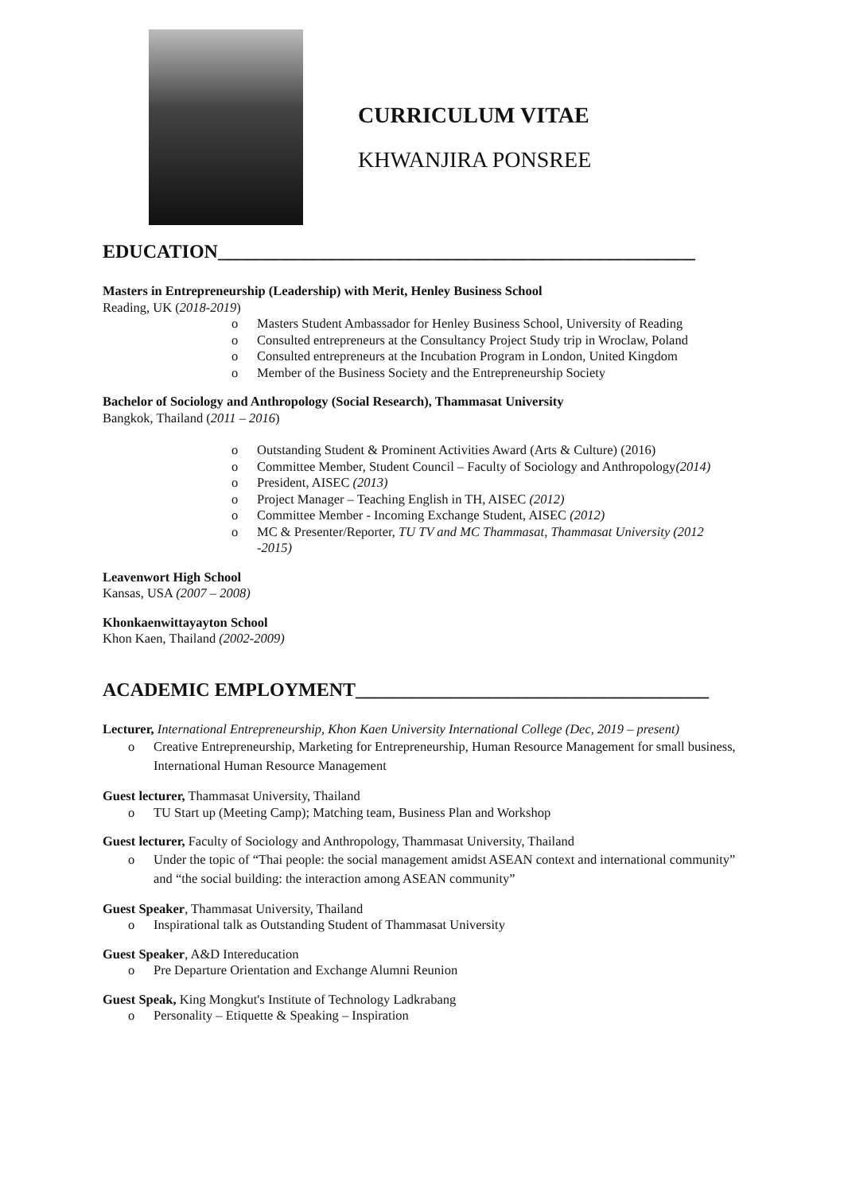CURRICULUM VITAE
KHWANJIRA PONSREE
EDUCATION__________________________________________________
Masters in Entrepreneurship (Leadership) with Merit, Henley Business School
Reading, UK (2018-2019)
o Masters Student Ambassador for Henley Business School, University of Reading
o Consulted entrepreneurs at the Consultancy Project Study trip in Wroclaw, Poland
o Consulted entrepreneurs at the Incubation Program in London, United Kingdom
o Member of the Business Society and the Entrepreneurship Society
Bachelor of Sociology and Anthropology (Social Research), Thammasat University
Bangkok, Thailand (2011 – 2016)
o Outstanding Student & Prominent Activities Award (Arts & Culture) (2016)
o Committee Member, Student Council – Faculty of Sociology and Anthropology(2014)
o President, AISEC (2013)
o Project Manager – Teaching English in TH, AISEC (2012)
o Committee Member - Incoming Exchange Student, AISEC (2012)
o MC & Presenter/Reporter, TU TV and MC Thammasat, Thammasat University (2012 -2015)
Leavenwort High School
Kansas, USA (2007 – 2008)
Khonkaenwittayayton School
Khon Kaen, Thailand (2002-2009)
ACADEMIC EMPLOYMENT_____________________________________
Lecturer, International Entrepreneurship, Khon Kaen University International College (Dec, 2019 – present)
o Creative Entrepreneurship, Marketing for Entrepreneurship, Human Resource Management for small business, International Human Resource Management
Guest lecturer, Thammasat University, Thailand
o TU Start up (Meeting Camp); Matching team, Business Plan and Workshop
Guest lecturer, Faculty of Sociology and Anthropology, Thammasat University, Thailand
o Under the topic of “Thai people: the social management amidst ASEAN context and international community” and “the social building: the interaction among ASEAN community”
Guest Speaker, Thammasat University, Thailand
o Inspirational talk as Outstanding Student of Thammasat University
Guest Speaker, A&D Intereducation
o Pre Departure Orientation and Exchange Alumni Reunion
Guest Speak, King Mongkut's Institute of Technology Ladkrabang
o Personality – Etiquette & Speaking – Inspiration